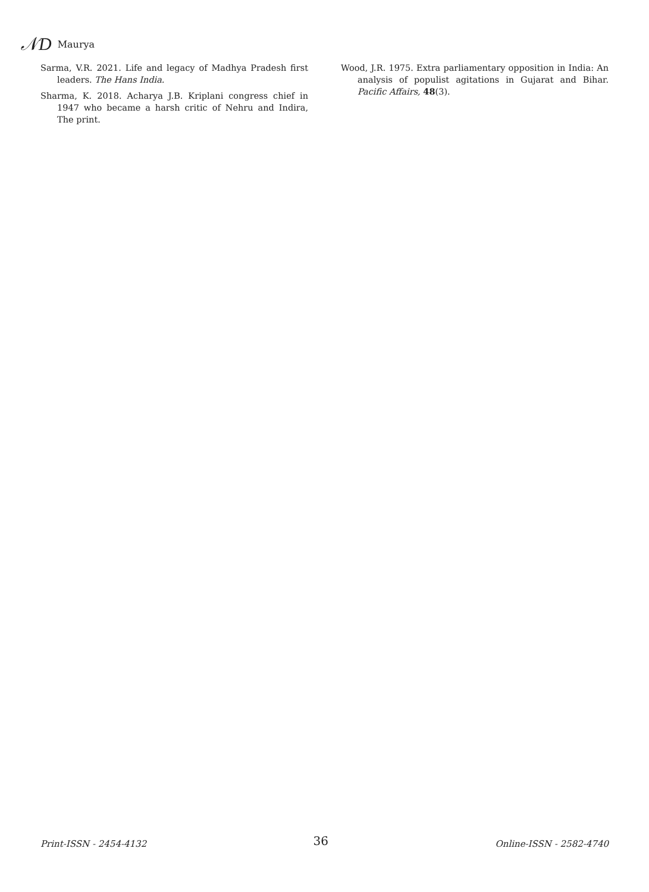𝒩D Maurya
Sarma, V.R. 2021. Life and legacy of Madhya Pradesh first leaders. The Hans India.
Sharma, K. 2018. Acharya J.B. Kriplani congress chief in 1947 who became a harsh critic of Nehru and Indira, The print.
Wood, J.R. 1975. Extra parliamentary opposition in India: An analysis of populist agitations in Gujarat and Bihar. Pacific Affairs, 48(3).
Print-ISSN - 2454-4132 36 Online-ISSN - 2582-4740